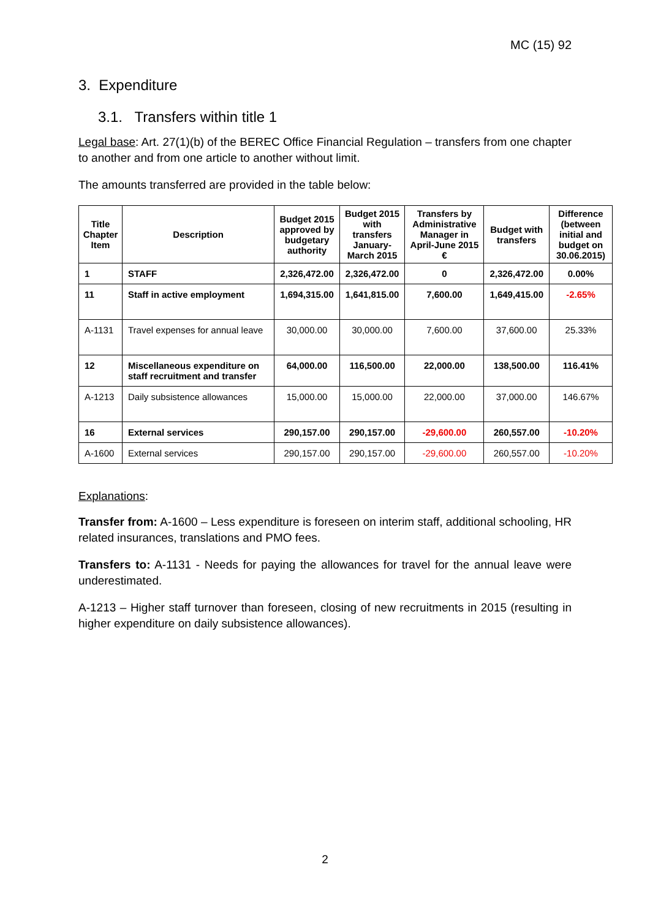MC (15) 92
3. Expenditure
3.1. Transfers within title 1
Legal base: Art. 27(1)(b) of the BEREC Office Financial Regulation – transfers from one chapter to another and from one article to another without limit.
The amounts transferred are provided in the table below:
| Title Chapter Item | Description | Budget 2015 approved by budgetary authority | Budget 2015 with transfers January-March 2015 | Transfers by Administrative Manager in April-June 2015 € | Budget with transfers | Difference (between initial and budget on 30.06.2015) |
| --- | --- | --- | --- | --- | --- | --- |
| 1 | STAFF | 2,326,472.00 | 2,326,472.00 | 0 | 2,326,472.00 | 0.00% |
| 11 | Staff in active employment | 1,694,315.00 | 1,641,815.00 | 7,600.00 | 1,649,415.00 | -2.65% |
| A-1131 | Travel expenses for annual leave | 30,000.00 | 30,000.00 | 7,600.00 | 37,600.00 | 25.33% |
| 12 | Miscellaneous expenditure on staff recruitment and transfer | 64,000.00 | 116,500.00 | 22,000.00 | 138,500.00 | 116.41% |
| A-1213 | Daily subsistence allowances | 15,000.00 | 15,000.00 | 22,000.00 | 37,000.00 | 146.67% |
| 16 | External services | 290,157.00 | 290,157.00 | -29,600.00 | 260,557.00 | -10.20% |
| A-1600 | External services | 290,157.00 | 290,157.00 | -29,600.00 | 260,557.00 | -10.20% |
Explanations:
Transfer from: A-1600 – Less expenditure is foreseen on interim staff, additional schooling, HR related insurances, translations and PMO fees.
Transfers to: A-1131 - Needs for paying the allowances for travel for the annual leave were underestimated.
A-1213 – Higher staff turnover than foreseen, closing of new recruitments in 2015 (resulting in higher expenditure on daily subsistence allowances).
2